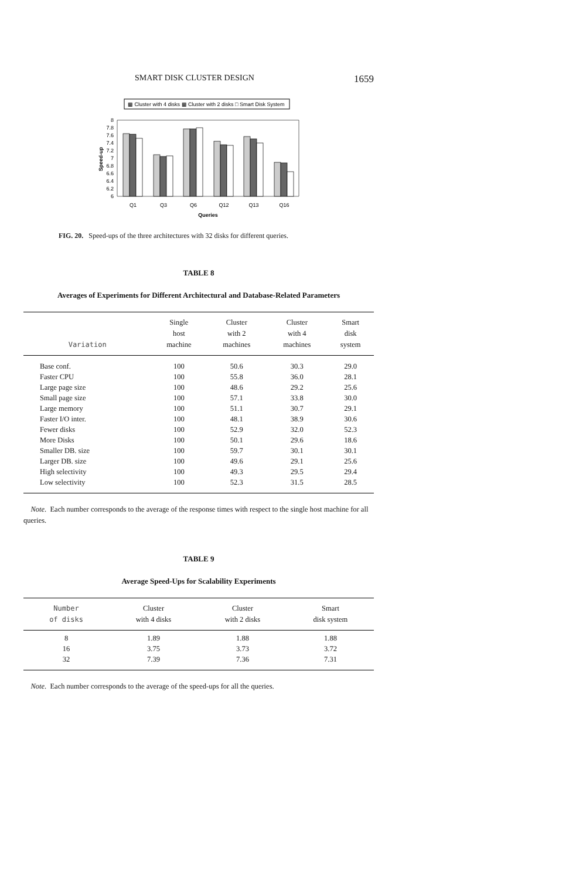SMART DISK CLUSTER DESIGN 1659
▩ Cluster with 4 disks ▩ Cluster with 2 disks □ Smart Disk System
8
7.8
7.6
7.4
7.2
7
6.8
6.6
6.4
6.2
6
Speed-up
Q1
Q3
Q6
Q12
Q13
Q16
Queries
FIG. 20. Speed-ups of the three architectures with 32 disks for different queries.
TABLE 8
Averages of Experiments for Different Architectural and Database-Related Parameters
| Variation | Single host machine | Cluster with 2 machines | Cluster with 4 machines | Smart disk system |
| --- | --- | --- | --- | --- |
| Base conf. | 100 | 50.6 | 30.3 | 29.0 |
| Faster CPU | 100 | 55.8 | 36.0 | 28.1 |
| Large page size | 100 | 48.6 | 29.2 | 25.6 |
| Small page size | 100 | 57.1 | 33.8 | 30.0 |
| Large memory | 100 | 51.1 | 30.7 | 29.1 |
| Faster I/O inter. | 100 | 48.1 | 38.9 | 30.6 |
| Fewer disks | 100 | 52.9 | 32.0 | 52.3 |
| More Disks | 100 | 50.1 | 29.6 | 18.6 |
| Smaller DB. size | 100 | 59.7 | 30.1 | 30.1 |
| Larger DB. size | 100 | 49.6 | 29.1 | 25.6 |
| High selectivity | 100 | 49.3 | 29.5 | 29.4 |
| Low selectivity | 100 | 52.3 | 31.5 | 28.5 |
Note. Each number corresponds to the average of the response times with respect to the single host machine for all queries.
TABLE 9
Average Speed-Ups for Scalability Experiments
| Number of disks | Cluster with 4 disks | Cluster with 2 disks | Smart disk system |
| --- | --- | --- | --- |
| 8 | 1.89 | 1.88 | 1.88 |
| 16 | 3.75 | 3.73 | 3.72 |
| 32 | 7.39 | 7.36 | 7.31 |
Note. Each number corresponds to the average of the speed-ups for all the queries.